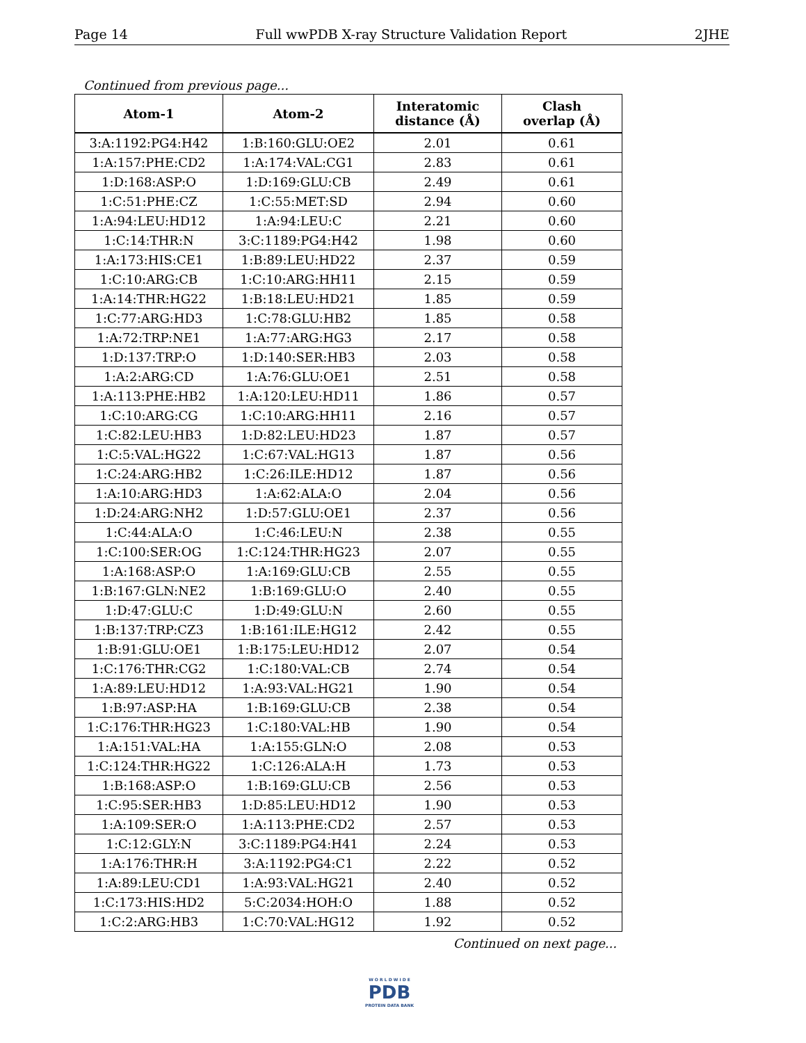Page 14 Full wwPDB X-ray Structure Validation Report 2JHE
Continued from previous page...
| Atom-1 | Atom-2 | Interatomic distance (Å) | Clash overlap (Å) |
| --- | --- | --- | --- |
| 3:A:1192:PG4:H42 | 1:B:160:GLU:OE2 | 2.01 | 0.61 |
| 1:A:157:PHE:CD2 | 1:A:174:VAL:CG1 | 2.83 | 0.61 |
| 1:D:168:ASP:O | 1:D:169:GLU:CB | 2.49 | 0.61 |
| 1:C:51:PHE:CZ | 1:C:55:MET:SD | 2.94 | 0.60 |
| 1:A:94:LEU:HD12 | 1:A:94:LEU:C | 2.21 | 0.60 |
| 1:C:14:THR:N | 3:C:1189:PG4:H42 | 1.98 | 0.60 |
| 1:A:173:HIS:CE1 | 1:B:89:LEU:HD22 | 2.37 | 0.59 |
| 1:C:10:ARG:CB | 1:C:10:ARG:HH11 | 2.15 | 0.59 |
| 1:A:14:THR:HG22 | 1:B:18:LEU:HD21 | 1.85 | 0.59 |
| 1:C:77:ARG:HD3 | 1:C:78:GLU:HB2 | 1.85 | 0.58 |
| 1:A:72:TRP:NE1 | 1:A:77:ARG:HG3 | 2.17 | 0.58 |
| 1:D:137:TRP:O | 1:D:140:SER:HB3 | 2.03 | 0.58 |
| 1:A:2:ARG:CD | 1:A:76:GLU:OE1 | 2.51 | 0.58 |
| 1:A:113:PHE:HB2 | 1:A:120:LEU:HD11 | 1.86 | 0.57 |
| 1:C:10:ARG:CG | 1:C:10:ARG:HH11 | 2.16 | 0.57 |
| 1:C:82:LEU:HB3 | 1:D:82:LEU:HD23 | 1.87 | 0.57 |
| 1:C:5:VAL:HG22 | 1:C:67:VAL:HG13 | 1.87 | 0.56 |
| 1:C:24:ARG:HB2 | 1:C:26:ILE:HD12 | 1.87 | 0.56 |
| 1:A:10:ARG:HD3 | 1:A:62:ALA:O | 2.04 | 0.56 |
| 1:D:24:ARG:NH2 | 1:D:57:GLU:OE1 | 2.37 | 0.56 |
| 1:C:44:ALA:O | 1:C:46:LEU:N | 2.38 | 0.55 |
| 1:C:100:SER:OG | 1:C:124:THR:HG23 | 2.07 | 0.55 |
| 1:A:168:ASP:O | 1:A:169:GLU:CB | 2.55 | 0.55 |
| 1:B:167:GLN:NE2 | 1:B:169:GLU:O | 2.40 | 0.55 |
| 1:D:47:GLU:C | 1:D:49:GLU:N | 2.60 | 0.55 |
| 1:B:137:TRP:CZ3 | 1:B:161:ILE:HG12 | 2.42 | 0.55 |
| 1:B:91:GLU:OE1 | 1:B:175:LEU:HD12 | 2.07 | 0.54 |
| 1:C:176:THR:CG2 | 1:C:180:VAL:CB | 2.74 | 0.54 |
| 1:A:89:LEU:HD12 | 1:A:93:VAL:HG21 | 1.90 | 0.54 |
| 1:B:97:ASP:HA | 1:B:169:GLU:CB | 2.38 | 0.54 |
| 1:C:176:THR:HG23 | 1:C:180:VAL:HB | 1.90 | 0.54 |
| 1:A:151:VAL:HA | 1:A:155:GLN:O | 2.08 | 0.53 |
| 1:C:124:THR:HG22 | 1:C:126:ALA:H | 1.73 | 0.53 |
| 1:B:168:ASP:O | 1:B:169:GLU:CB | 2.56 | 0.53 |
| 1:C:95:SER:HB3 | 1:D:85:LEU:HD12 | 1.90 | 0.53 |
| 1:A:109:SER:O | 1:A:113:PHE:CD2 | 2.57 | 0.53 |
| 1:C:12:GLY:N | 3:C:1189:PG4:H41 | 2.24 | 0.53 |
| 1:A:176:THR:H | 3:A:1192:PG4:C1 | 2.22 | 0.52 |
| 1:A:89:LEU:CD1 | 1:A:93:VAL:HG21 | 2.40 | 0.52 |
| 1:C:173:HIS:HD2 | 5:C:2034:HOH:O | 1.88 | 0.52 |
| 1:C:2:ARG:HB3 | 1:C:70:VAL:HG12 | 1.92 | 0.52 |
Continued on next page...
W O R L D W I D E
PDB
PROTEIN DATA BANK